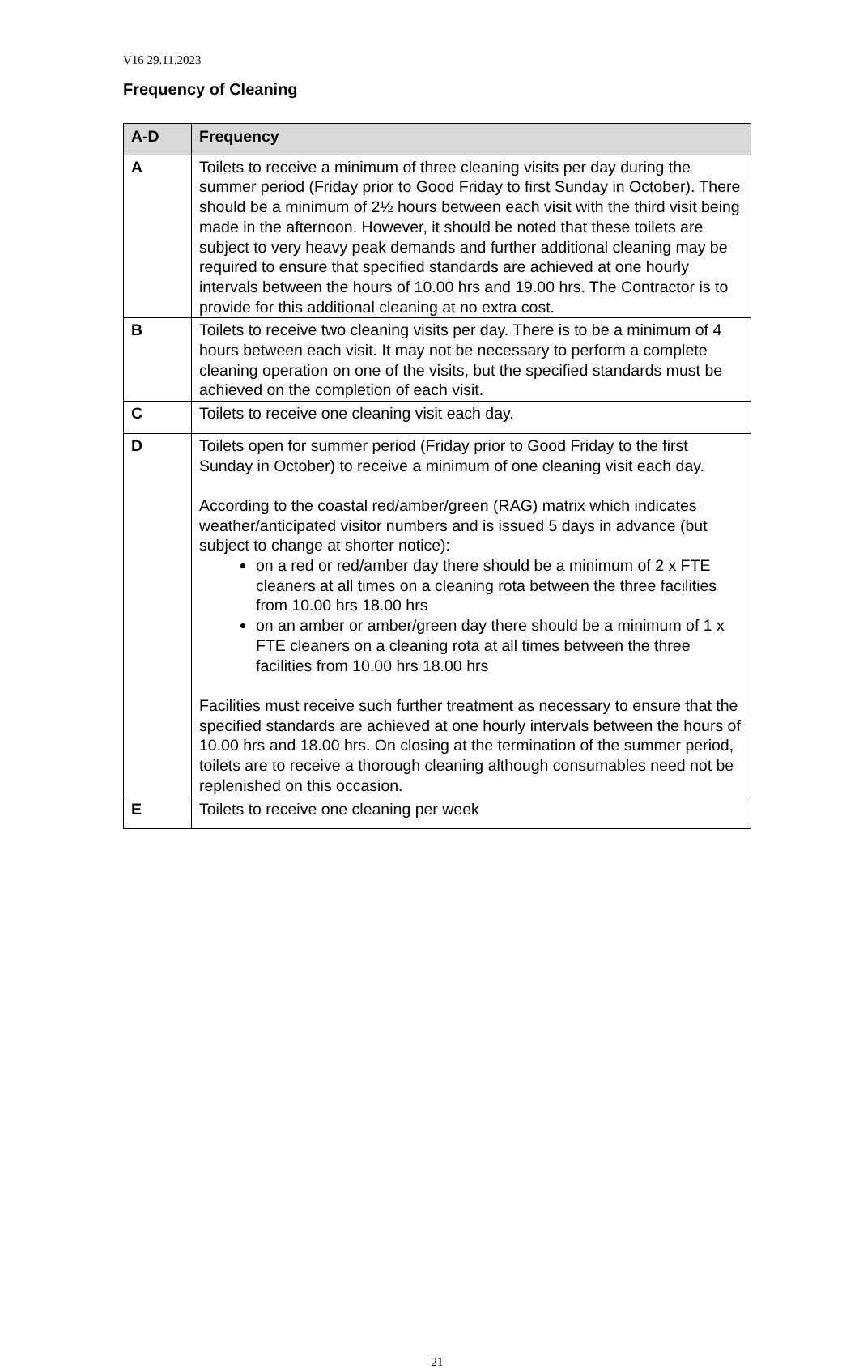V16 29.11.2023
Frequency of Cleaning
| A-D | Frequency |
| --- | --- |
| A | Toilets to receive a minimum of three cleaning visits per day during the summer period (Friday prior to Good Friday to first Sunday in October). There should be a minimum of 2½ hours between each visit with the third visit being made in the afternoon. However, it should be noted that these toilets are subject to very heavy peak demands and further additional cleaning may be required to ensure that specified standards are achieved at one hourly intervals between the hours of 10.00 hrs and 19.00 hrs. The Contractor is to provide for this additional cleaning at no extra cost. |
| B | Toilets to receive two cleaning visits per day. There is to be a minimum of 4 hours between each visit. It may not be necessary to perform a complete cleaning operation on one of the visits, but the specified standards must be achieved on the completion of each visit. |
| C | Toilets to receive one cleaning visit each day. |
| D | Toilets open for summer period (Friday prior to Good Friday to the first Sunday in October) to receive a minimum of one cleaning visit each day. According to the coastal red/amber/green (RAG) matrix which indicates weather/anticipated visitor numbers and is issued 5 days in advance (but subject to change at shorter notice): on a red or red/amber day there should be a minimum of 2 x FTE cleaners at all times on a cleaning rota between the three facilities from 10.00 hrs 18.00 hrs on an amber or amber/green day there should be a minimum of 1 x FTE cleaners on a cleaning rota at all times between the three facilities from 10.00 hrs 18.00 hrs Facilities must receive such further treatment as necessary to ensure that the specified standards are achieved at one hourly intervals between the hours of 10.00 hrs and 18.00 hrs. On closing at the termination of the summer period, toilets are to receive a thorough cleaning although consumables need not be replenished on this occasion. |
| E | Toilets to receive one cleaning per week |
21